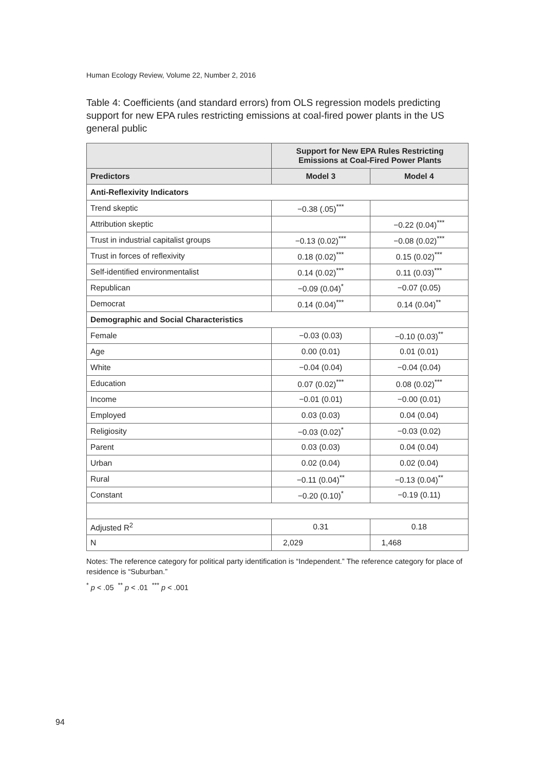Human Ecology Review, Volume 22, Number 2, 2016
Table 4: Coefficients (and standard errors) from OLS regression models predicting support for new EPA rules restricting emissions at coal-fired power plants in the US general public
| | Support for New EPA Rules Restricting Emissions at Coal-Fired Power Plants | |
| --- | --- | --- |
| Predictors | Model 3 | Model 4 |
| Anti-Reflexivity Indicators | | |
| Trend skeptic | −0.38 (.05)<sup>***</sup> | |
| Attribution skeptic | | −0.22 (0.04)<sup>***</sup> |
| Trust in industrial capitalist groups | −0.13 (0.02)<sup>***</sup> | −0.08 (0.02)<sup>***</sup> |
| Trust in forces of reflexivity | 0.18 (0.02)<sup>***</sup> | 0.15 (0.02)<sup>***</sup> |
| Self-identified environmentalist | 0.14 (0.02)<sup>***</sup> | 0.11 (0.03)<sup>***</sup> |
| Republican | −0.09 (0.04)<sup>*</sup> | −0.07 (0.05) |
| Democrat | 0.14 (0.04)<sup>***</sup> | 0.14 (0.04)<sup>**</sup> |
| Demographic and Social Characteristics | | |
| Female | −0.03 (0.03) | −0.10 (0.03)<sup>**</sup> |
| Age | 0.00 (0.01) | 0.01 (0.01) |
| White | −0.04 (0.04) | −0.04 (0.04) |
| Education | 0.07 (0.02)<sup>***</sup> | 0.08 (0.02)<sup>***</sup> |
| Income | −0.01 (0.01) | −0.00 (0.01) |
| Employed | 0.03 (0.03) | 0.04 (0.04) |
| Religiosity | −0.03 (0.02)<sup>*</sup> | −0.03 (0.02) |
| Parent | 0.03 (0.03) | 0.04 (0.04) |
| Urban | 0.02 (0.04) | 0.02 (0.04) |
| Rural | −0.11 (0.04)<sup>**</sup> | −0.13 (0.04)<sup>**</sup> |
| Constant | −0.20 (0.10)<sup>*</sup> | −0.19 (0.11) |
| Adjusted R<sup>2</sup> | 0.31 | 0.18 |
| N | 2,029 | 1,468 |
Notes: The reference category for political party identification is “Independent.” The reference category for place of residence is “Suburban.”
<sup>*</sup> p < .05 <sup>**</sup> p < .01 <sup>***</sup> p < .001
94